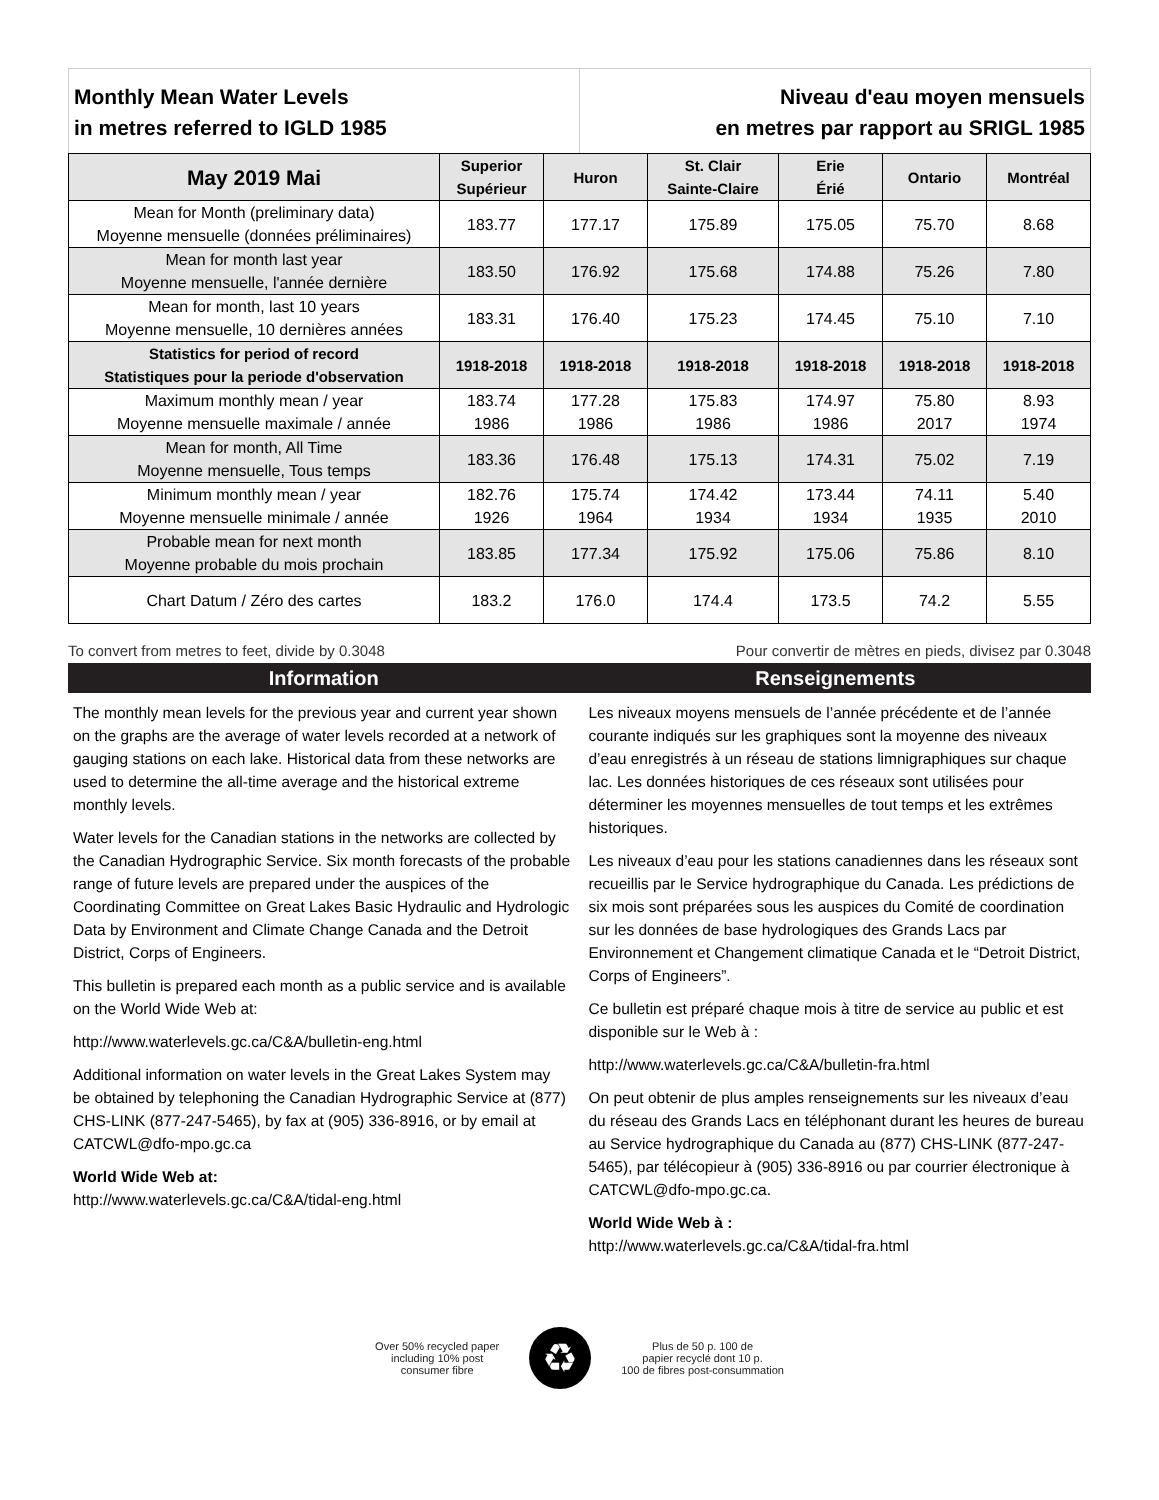Monthly Mean Water Levels
in metres referred to IGLD 1985
Niveau d'eau moyen mensuels
en metres par rapport au SRIGL 1985
| May 2019 Mai | Superior Supérieur | Huron | St. Clair Sainte-Claire | Erie Érié | Ontario | Montréal |
| --- | --- | --- | --- | --- | --- | --- |
| Mean for Month (preliminary data) Moyenne mensuelle (données préliminaires) | 183.77 | 177.17 | 175.89 | 175.05 | 75.70 | 8.68 |
| Mean for month last year Moyenne mensuelle, l'année dernière | 183.50 | 176.92 | 175.68 | 174.88 | 75.26 | 7.80 |
| Mean for month, last 10 years Moyenne mensuelle, 10 dernières années | 183.31 | 176.40 | 175.23 | 174.45 | 75.10 | 7.10 |
| Statistics for period of record Statistiques pour la periode d'observation | 1918-2018 | 1918-2018 | 1918-2018 | 1918-2018 | 1918-2018 | 1918-2018 |
| Maximum monthly mean / year Moyenne mensuelle maximale / année | 183.74 1986 | 177.28 1986 | 175.83 1986 | 174.97 1986 | 75.80 2017 | 8.93 1974 |
| Mean for month, All Time Moyenne mensuelle, Tous temps | 183.36 | 176.48 | 175.13 | 174.31 | 75.02 | 7.19 |
| Minimum monthly mean / year Moyenne mensuelle minimale / année | 182.76 1926 | 175.74 1964 | 174.42 1934 | 173.44 1934 | 74.11 1935 | 5.40 2010 |
| Probable mean for next month Moyenne probable du mois prochain | 183.85 | 177.34 | 175.92 | 175.06 | 75.86 | 8.10 |
| Chart Datum / Zéro des cartes | 183.2 | 176.0 | 174.4 | 173.5 | 74.2 | 5.55 |
To convert from metres to feet, divide by 0.3048 Pour convertir de mètres en pieds, divisez par 0.3048
Information Renseignements
The monthly mean levels for the previous year and current year shown on the graphs are the average of water levels recorded at a network of gauging stations on each lake. Historical data from these networks are used to determine the all-time average and the historical extreme monthly levels.
Water levels for the Canadian stations in the networks are collected by the Canadian Hydrographic Service. Six month forecasts of the probable range of future levels are prepared under the auspices of the Coordinating Committee on Great Lakes Basic Hydraulic and Hydrologic Data by Environment and Climate Change Canada and the Detroit District, Corps of Engineers.
This bulletin is prepared each month as a public service and is available on the World Wide Web at:
http://www.waterlevels.gc.ca/C&A/bulletin-eng.html
Additional information on water levels in the Great Lakes System may be obtained by telephoning the Canadian Hydrographic Service at (877) CHS-LINK (877-247-5465), by fax at (905) 336-8916, or by email at CATCWL@dfo-mpo.gc.ca
World Wide Web at:
http://www.waterlevels.gc.ca/C&A/tidal-eng.html
Les niveaux moyens mensuels de l’année précédente et de l’année courante indiqués sur les graphiques sont la moyenne des niveaux d’eau enregistrés à un réseau de stations limnigraphiques sur chaque lac. Les données historiques de ces réseaux sont utilisées pour déterminer les moyennes mensuelles de tout temps et les extrêmes historiques.
Les niveaux d’eau pour les stations canadiennes dans les réseaux sont recueillis par le Service hydrographique du Canada. Les prédictions de six mois sont préparées sous les auspices du Comité de coordination sur les données de base hydrologiques des Grands Lacs par Environnement et Changement climatique Canada et le “Detroit District, Corps of Engineers”.
Ce bulletin est préparé chaque mois à titre de service au public et est disponible sur le Web à :
http://www.waterlevels.gc.ca/C&A/bulletin-fra.html
On peut obtenir de plus amples renseignements sur les niveaux d’eau du réseau des Grands Lacs en téléphonant durant les heures de bureau au Service hydrographique du Canada au (877) CHS-LINK (877-247-5465), par télécopieur à (905) 336-8916 ou par courrier électronique à CATCWL@dfo-mpo.gc.ca.
World Wide Web à :
http://www.waterlevels.gc.ca/C&A/tidal-fra.html
Over 50% recycled paper
including 10% post
consumer fibre
♻
Plus de 50 p. 100 de
papier recyclé dont 10 p.
100 de fibres post-consummation